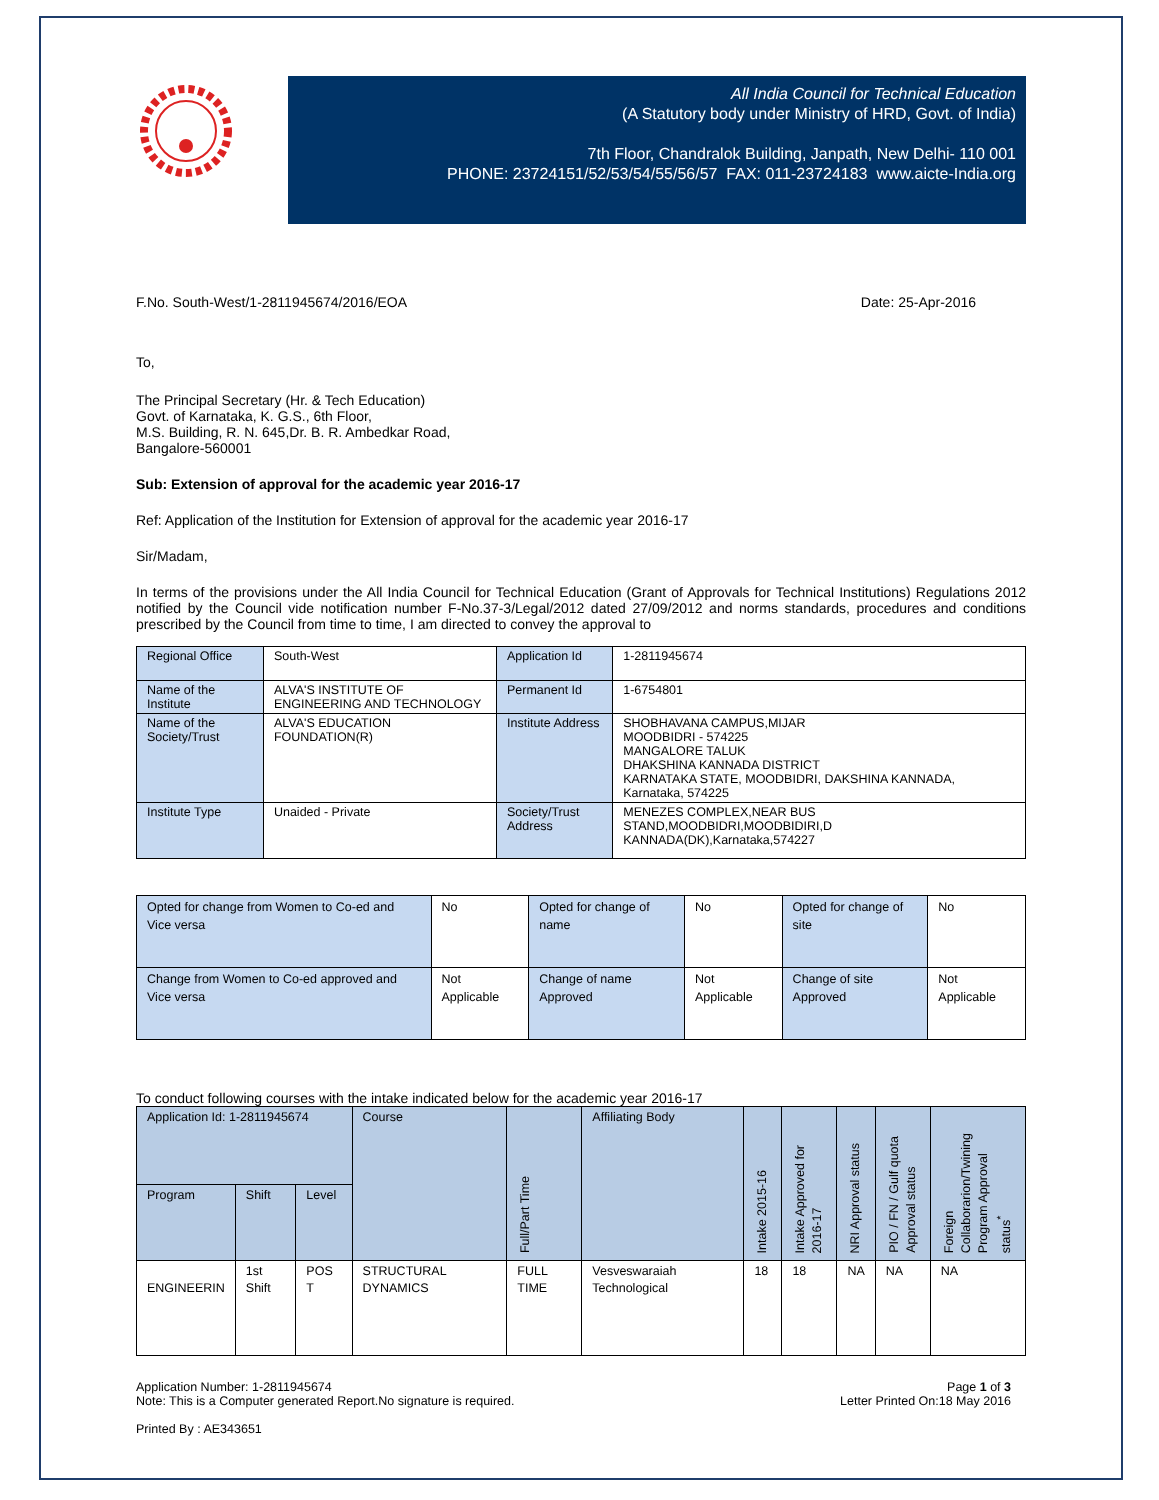All India Council for Technical Education
(A Statutory body under Ministry of HRD, Govt. of India)
7th Floor, Chandralok Building, Janpath, New Delhi- 110 001
PHONE: 23724151/52/53/54/55/56/57 FAX: 011-23724183 www.aicte-India.org
F.No. South-West/1-2811945674/2016/EOA Date: 25-Apr-2016
To,
The Principal Secretary (Hr. & Tech Education)
Govt. of Karnataka, K. G.S., 6th Floor,
M.S. Building, R. N. 645,Dr. B. R. Ambedkar Road,
Bangalore-560001
Sub: Extension of approval for the academic year 2016-17
Ref: Application of the Institution for Extension of approval for the academic year 2016-17
Sir/Madam,
In terms of the provisions under the All India Council for Technical Education (Grant of Approvals for Technical Institutions) Regulations 2012 notified by the Council vide notification number F-No.37-3/Legal/2012 dated 27/09/2012 and norms standards, procedures and conditions prescribed by the Council from time to time, I am directed to convey the approval to
| Regional Office | South-West | Application Id | 1-2811945674 |
| Name of the Institute | ALVA'S INSTITUTE OF ENGINEERING AND TECHNOLOGY | Permanent Id | 1-6754801 |
| Name of the Society/Trust | ALVA'S EDUCATION FOUNDATION(R) | Institute Address | SHOBHAVANA CAMPUS,MIJAR MOODBIDRI - 574225 MANGALORE TALUK DHAKSHINA KANNADA DISTRICT KARNATAKA STATE, MOODBIDRI, DAKSHINA KANNADA, Karnataka, 574225 |
| Institute Type | Unaided - Private | Society/Trust Address | MENEZES COMPLEX,NEAR BUS STAND,MOODBIDRI,MOODBIDIRI,D KANNADA(DK),Karnataka,574227 |
| Opted for change from Women to Co-ed and Vice versa | No | Opted for change of name | No | Opted for change of site | No |
| Change from Women to Co-ed approved and Vice versa | Not Applicable | Change of name Approved | Not Applicable | Change of site Approved | Not Applicable |
To conduct following courses with the intake indicated below for the academic year 2016-17
| Application Id: 1-2811945674 | | | Course | Full/Part Time | Affiliating Body | Intake 2015-16 | Intake Approved for 2016-17 | NRI Approval status | PIO / FN / Gulf quota Approval status | Foreign Collaborarion/Twining Program Approval status<sup>*</sup> |
| --- | --- | --- | --- | --- | --- | --- | --- | --- | --- | --- |
| Program | Shift | Level | | | | | | | | |
| ENGINEERIN | 1st Shift | POS T | STRUCTURAL DYNAMICS | FULL TIME | Vesveswaraiah Technological | 18 | 18 | NA | NA | NA |
Application Number: 1-2811945674
Note: This is a Computer generated Report.No signature is required.
Printed By : AE343651
Page 1 of 3
Letter Printed On:18 May 2016